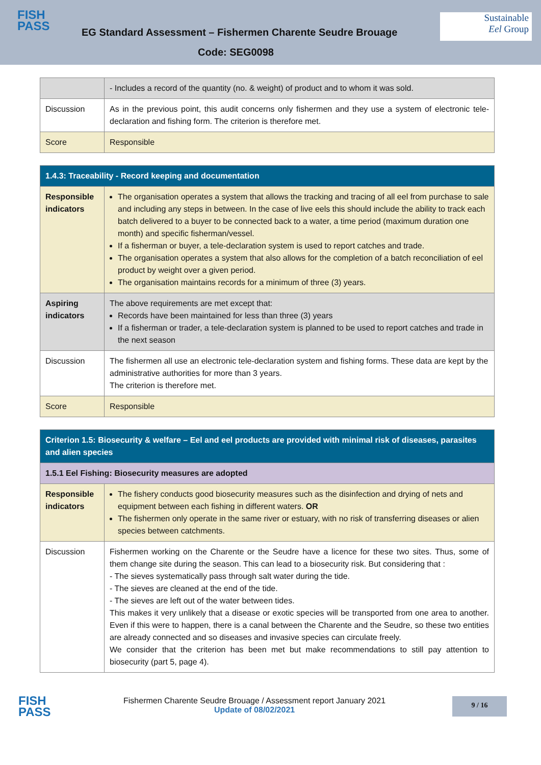FISH
PASS
EG Standard Assessment – Fishermen Charente Seudre Brouage
Sustainable
Eel Group
Code: SEG0098
| | - Includes a record of the quantity (no. & weight) of product and to whom it was sold. |
| Discussion | As in the previous point, this audit concerns only fishermen and they use a system of electronic tele-declaration and fishing form. The criterion is therefore met. |
| Score | Responsible |
| 1.4.3: Traceability - Record keeping and documentation | |
| Responsible indicators | The organisation operates a system that allows the tracking and tracing of all eel from purchase to sale and including any steps in between. In the case of live eels this should include the ability to track each batch delivered to a buyer to be connected back to a water, a time period (maximum duration one month) and specific fisherman/vessel. If a fisherman or buyer, a tele-declaration system is used to report catches and trade. The organisation operates a system that also allows for the completion of a batch reconciliation of eel product by weight over a given period. The organisation maintains records for a minimum of three (3) years. |
| Aspiring indicators | The above requirements are met except that: Records have been maintained for less than three (3) years If a fisherman or trader, a tele-declaration system is planned to be used to report catches and trade in the next season |
| Discussion | The fishermen all use an electronic tele-declaration system and fishing forms. These data are kept by the administrative authorities for more than 3 years. The criterion is therefore met. |
| Score | Responsible |
| Criterion 1.5: Biosecurity & welfare – Eel and eel products are provided with minimal risk of diseases, parasites and alien species | |
| 1.5.1 Eel Fishing: Biosecurity measures are adopted | |
| Responsible indicators | The fishery conducts good biosecurity measures such as the disinfection and drying of nets and equipment between each fishing in different waters. OR The fishermen only operate in the same river or estuary, with no risk of transferring diseases or alien species between catchments. |
| Discussion | Fishermen working on the Charente or the Seudre have a licence for these two sites. Thus, some of them change site during the season. This can lead to a biosecurity risk. But considering that : - The sieves systematically pass through salt water during the tide. - The sieves are cleaned at the end of the tide. - The sieves are left out of the water between tides. This makes it very unlikely that a disease or exotic species will be transported from one area to another. Even if this were to happen, there is a canal between the Charente and the Seudre, so these two entities are already connected and so diseases and invasive species can circulate freely. We consider that the criterion has been met but make recommendations to still pay attention to biosecurity (part 5, page 4). |
FISH
PASS
Fishermen Charente Seudre Brouage / Assessment report January 2021
Update of 08/02/2021
9 / 16